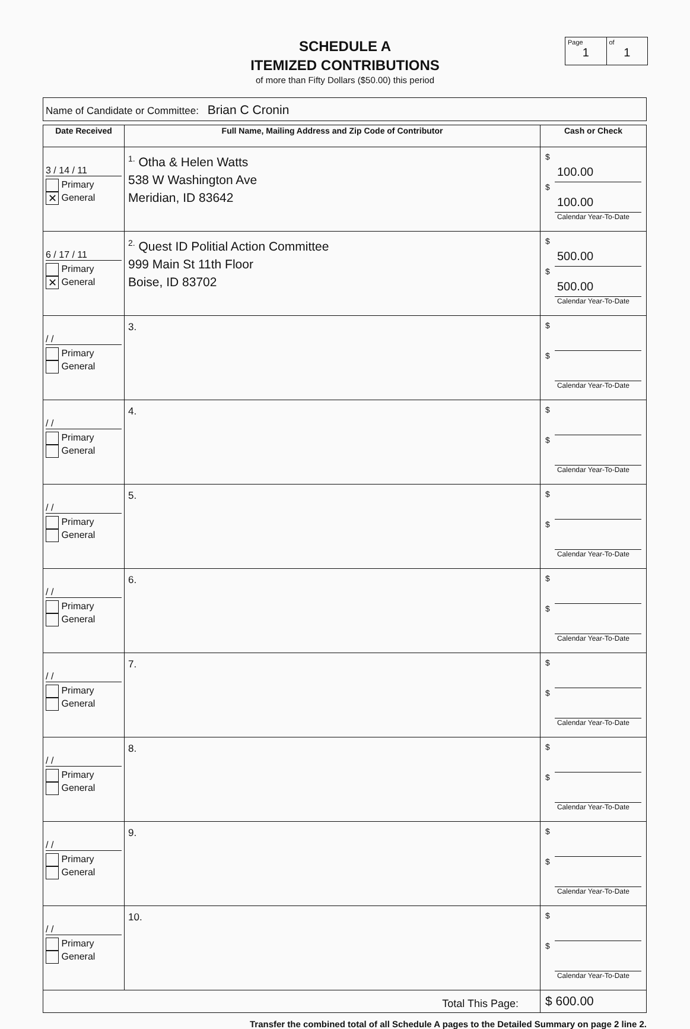SCHEDULE A
ITEMIZED CONTRIBUTIONS
of more than Fifty Dollars ($50.00) this period
Page
1
of
1
Name of Candidate or Committee: Brian C Cronin
| Date Received | Full Name, Mailing Address and Zip Code of Contributor | Cash or Check |
| --- | --- | --- |
| 3 / 14 / 11 Primary ✕ General | <sup>1.</sup> Otha & Helen Watts 538 W Washington Ave Meridian, ID 83642 | $ 100.00 $ 100.00 Calendar Year-To-Date |
| 6 / 17 / 11 Primary ✕ General | <sup>2.</sup> Quest ID Politial Action Committee 999 Main St 11th Floor Boise, ID 83702 | $ 500.00 $ 500.00 Calendar Year-To-Date |
| / / Primary General | 3. | $ $ Calendar Year-To-Date |
| / / Primary General | 4. | $ $ Calendar Year-To-Date |
| / / Primary General | 5. | $ $ Calendar Year-To-Date |
| / / Primary General | 6. | $ $ Calendar Year-To-Date |
| / / Primary General | 7. | $ $ Calendar Year-To-Date |
| / / Primary General | 8. | $ $ Calendar Year-To-Date |
| / / Primary General | 9. | $ $ Calendar Year-To-Date |
| / / Primary General | 10. | $ $ Calendar Year-To-Date |
| Total This Page: | | $ 600.00 |
Transfer the combined total of all Schedule A pages to the Detailed Summary on page 2 line 2.